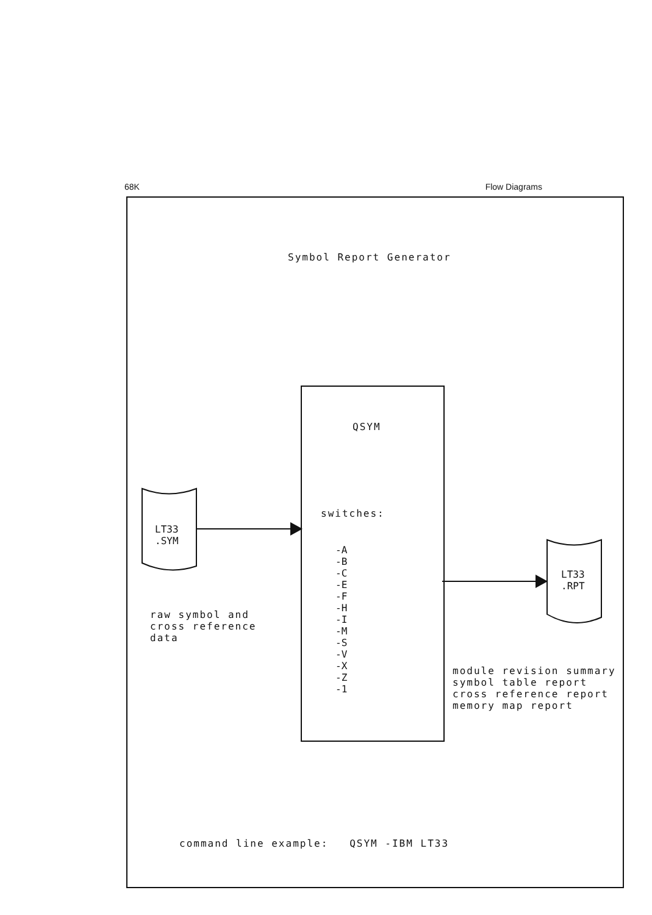68K Flow Diagrams
Symbol Report Generator
QSYM
switches:
-A
-B
-C
-E
-F
-H
-I
-M
-S
-V
-X
-Z
-1
LT33
.SYM
LT33
.RPT
raw symbol and
cross reference
data
module revision summary
symbol table report
cross reference report
memory map report
command line example: QSYM -IBM LT33